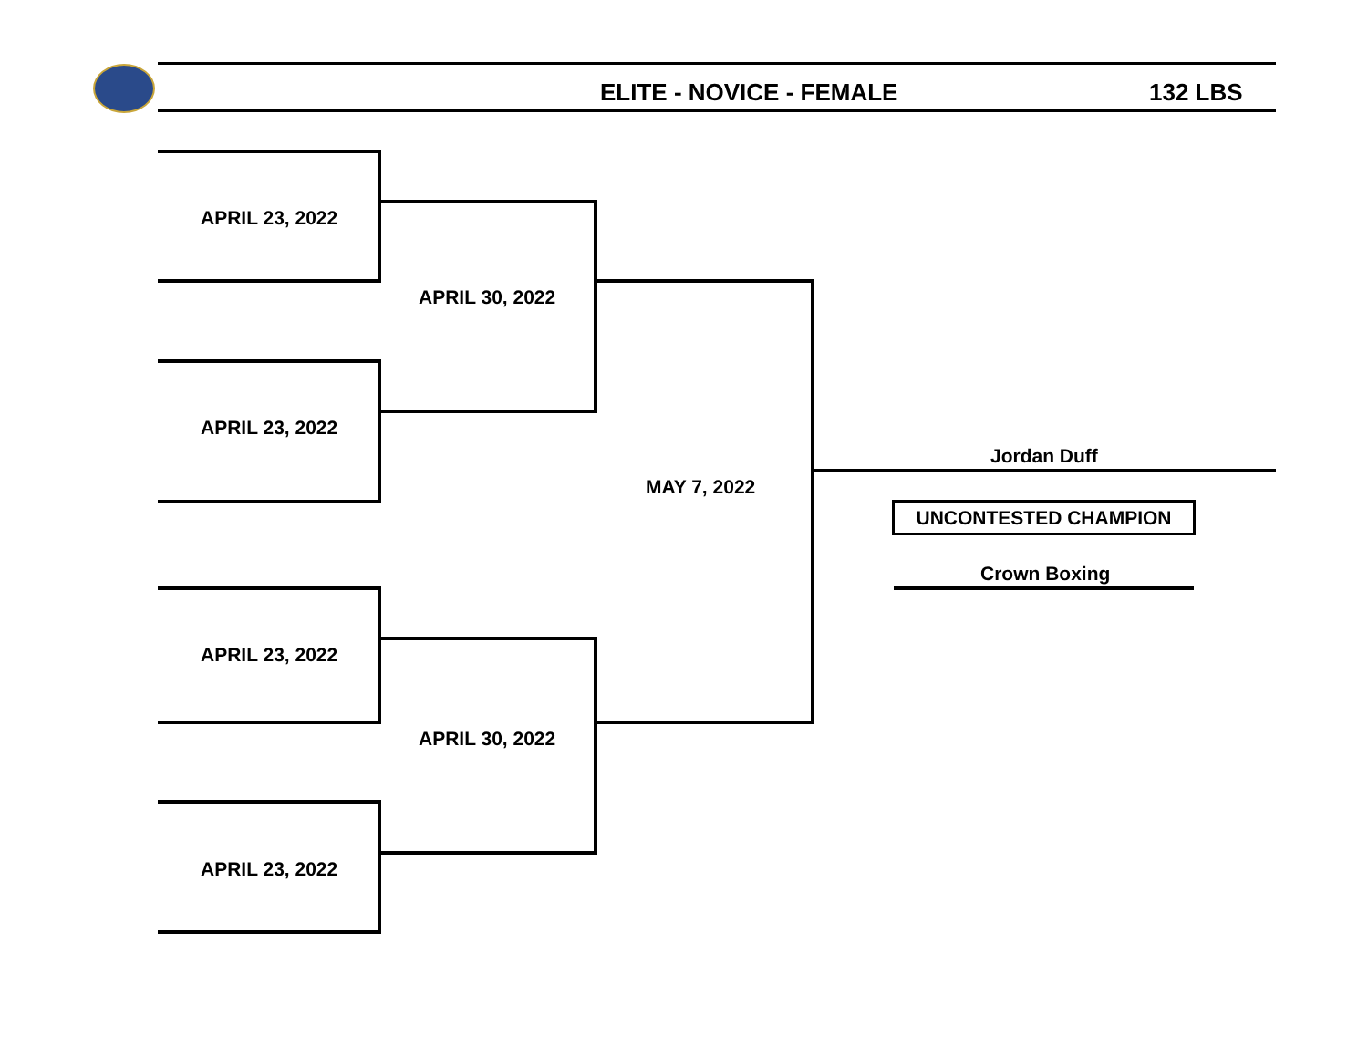ELITE - NOVICE - FEMALE 132 LBS
APRIL 23, 2022
APRIL 23, 2022
APRIL 30, 2022
APRIL 23, 2022
APRIL 23, 2022
APRIL 30, 2022
MAY 7, 2022
Jordan Duff
UNCONTESTED CHAMPION
Crown Boxing